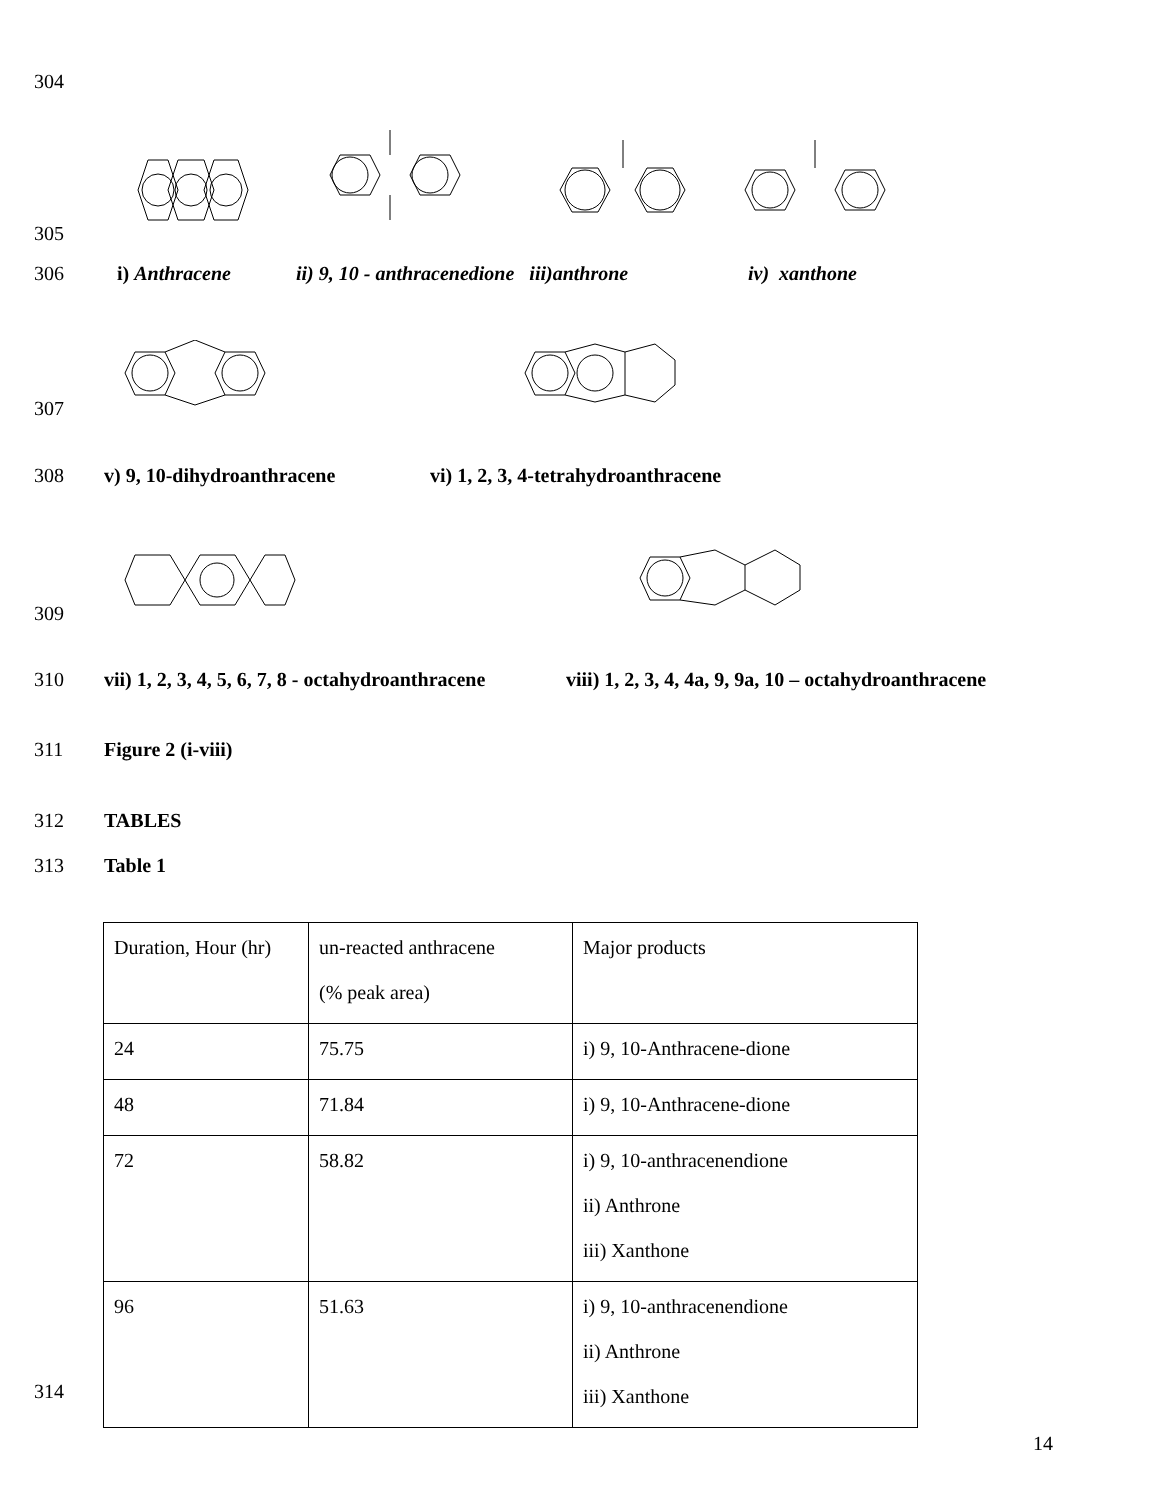304
305
306 i) Anthracene ii) 9, 10 - anthracenedione iii)anthrone iv) xanthone
307
308 v) 9, 10-dihydroanthracene vi) 1, 2, 3, 4-tetrahydroanthracene
309
310 vii) 1, 2, 3, 4, 5, 6, 7, 8 - octahydroanthracene viii) 1, 2, 3, 4, 4a, 9, 9a, 10 – octahydroanthracene
311 Figure 2 (i-viii)
312 TABLES
313 Table 1
| Duration, Hour (hr) | un-reacted anthracene (% peak area) | Major products |
| 24 | 75.75 | i) 9, 10-Anthracene-dione |
| 48 | 71.84 | i) 9, 10-Anthracene-dione |
| 72 | 58.82 | i) 9, 10-anthracenendione ii) Anthrone iii) Xanthone |
| 96 | 51.63 | i) 9, 10-anthracenendione ii) Anthrone iii) Xanthone |
314
14